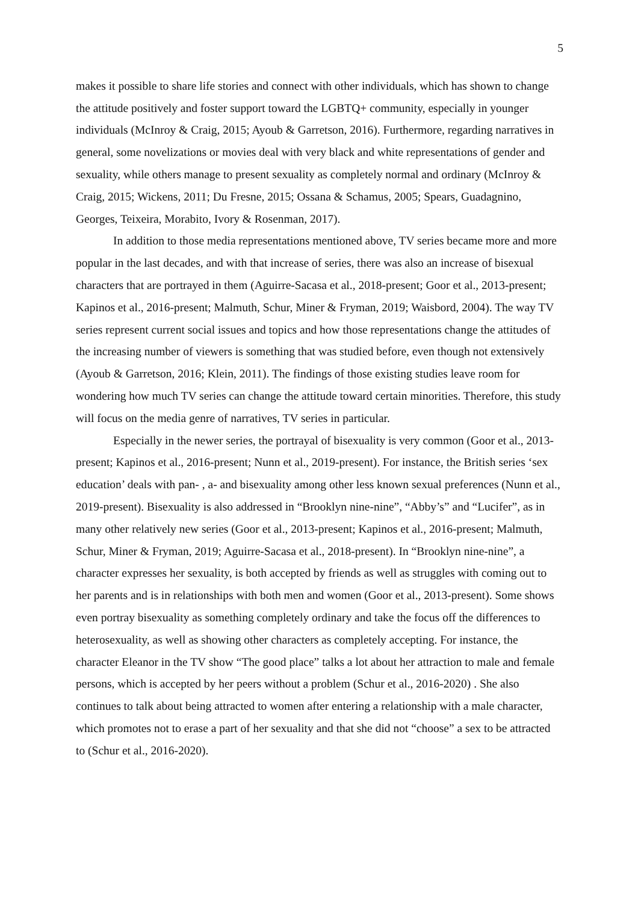5
makes it possible to share life stories and connect with other individuals, which has shown to change the attitude positively and foster support toward the LGBTQ+ community, especially in younger individuals (McInroy & Craig, 2015; Ayoub & Garretson, 2016). Furthermore, regarding narratives in general, some novelizations or movies deal with very black and white representations of gender and sexuality, while others manage to present sexuality as completely normal and ordinary (McInroy & Craig, 2015; Wickens, 2011; Du Fresne, 2015; Ossana & Schamus, 2005; Spears, Guadagnino, Georges, Teixeira, Morabito, Ivory & Rosenman, 2017).
In addition to those media representations mentioned above, TV series became more and more popular in the last decades, and with that increase of series, there was also an increase of bisexual characters that are portrayed in them (Aguirre-Sacasa et al., 2018-present; Goor et al., 2013-present; Kapinos et al., 2016-present; Malmuth, Schur, Miner & Fryman, 2019; Waisbord, 2004). The way TV series represent current social issues and topics and how those representations change the attitudes of the increasing number of viewers is something that was studied before, even though not extensively (Ayoub & Garretson, 2016; Klein, 2011). The findings of those existing studies leave room for wondering how much TV series can change the attitude toward certain minorities. Therefore, this study will focus on the media genre of narratives, TV series in particular.
Especially in the newer series, the portrayal of bisexuality is very common (Goor et al., 2013-present; Kapinos et al., 2016-present; Nunn et al., 2019-present). For instance, the British series ‘sex education’ deals with pan- , a- and bisexuality among other less known sexual preferences (Nunn et al., 2019-present). Bisexuality is also addressed in “Brooklyn nine-nine”, “Abby’s” and “Lucifer”, as in many other relatively new series (Goor et al., 2013-present; Kapinos et al., 2016-present; Malmuth, Schur, Miner & Fryman, 2019; Aguirre-Sacasa et al., 2018-present). In “Brooklyn nine-nine”, a character expresses her sexuality, is both accepted by friends as well as struggles with coming out to her parents and is in relationships with both men and women (Goor et al., 2013-present). Some shows even portray bisexuality as something completely ordinary and take the focus off the differences to heterosexuality, as well as showing other characters as completely accepting. For instance, the character Eleanor in the TV show “The good place” talks a lot about her attraction to male and female persons, which is accepted by her peers without a problem (Schur et al., 2016-2020) . She also continues to talk about being attracted to women after entering a relationship with a male character, which promotes not to erase a part of her sexuality and that she did not “choose” a sex to be attracted to (Schur et al., 2016-2020).